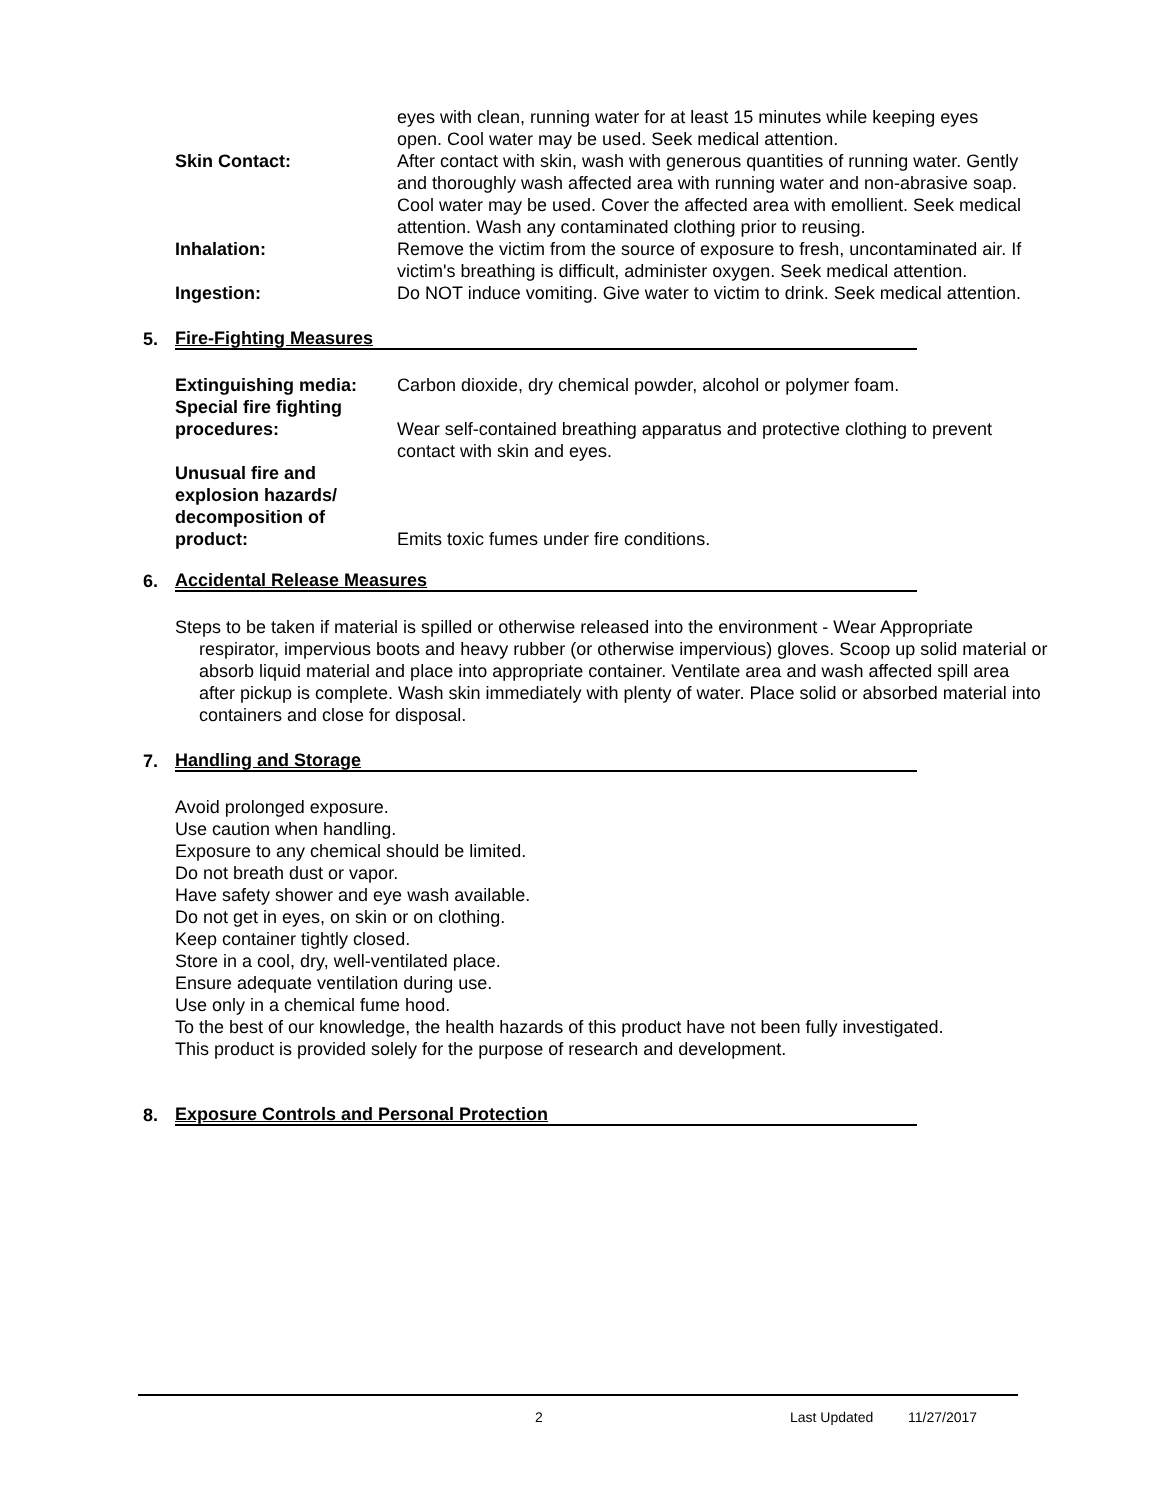eyes with clean, running water for at least 15 minutes while keeping eyes open. Cool water may be used. Seek medical attention.
Skin Contact: After contact with skin, wash with generous quantities of running water. Gently and thoroughly wash affected area with running water and non-abrasive soap. Cool water may be used. Cover the affected area with emollient. Seek medical attention. Wash any contaminated clothing prior to reusing.
Inhalation: Remove the victim from the source of exposure to fresh, uncontaminated air. If victim's breathing is difficult, administer oxygen. Seek medical attention.
Ingestion: Do NOT induce vomiting. Give water to victim to drink. Seek medical attention.
5. Fire-Fighting Measures
Extinguishing media: Carbon dioxide, dry chemical powder, alcohol or polymer foam.
Special fire fighting
procedures:
Wear self-contained breathing apparatus and protective clothing to prevent contact with skin and eyes.
Unusual fire and
explosion hazards/
decomposition of
product:
Emits toxic fumes under fire conditions.
6. Accidental Release Measures
Steps to be taken if material is spilled or otherwise released into the environment - Wear Appropriate respirator, impervious boots and heavy rubber (or otherwise impervious) gloves. Scoop up solid material or absorb liquid material and place into appropriate container. Ventilate area and wash affected spill area after pickup is complete. Wash skin immediately with plenty of water. Place solid or absorbed material into containers and close for disposal.
7. Handling and Storage
Avoid prolonged exposure.
Use caution when handling.
Exposure to any chemical should be limited.
Do not breath dust or vapor.
Have safety shower and eye wash available.
Do not get in eyes, on skin or on clothing.
Keep container tightly closed.
Store in a cool, dry, well-ventilated place.
Ensure adequate ventilation during use.
Use only in a chemical fume hood.
To the best of our knowledge, the health hazards of this product have not been fully investigated.
This product is provided solely for the purpose of research and development.
8. Exposure Controls and Personal Protection
2 Last Updated 11/27/2017